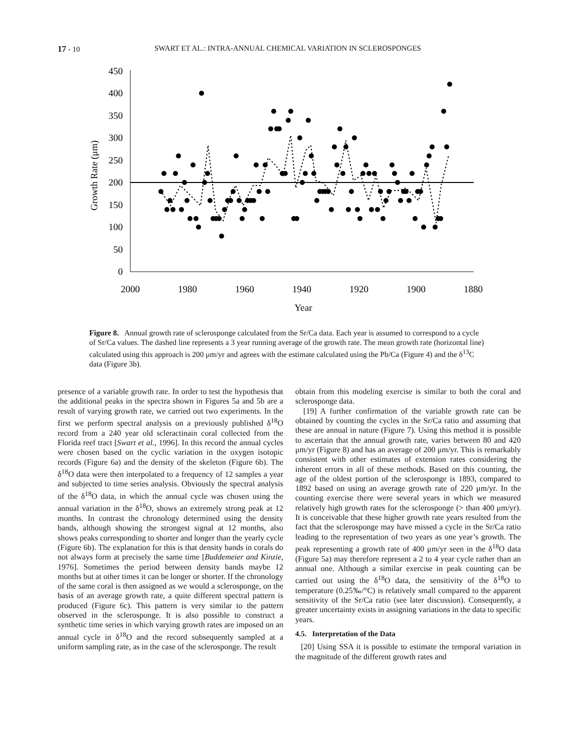17 - 10 SWART ET AL.: INTRA-ANNUAL CHEMICAL VARIATION IN SCLEROSPONGES
450
400
350
300
250
200
150
100
50
0
2000
1980
1960
1940
1920
1900
1880
Year
Growth Rate (μm)
Figure 8. Annual growth rate of sclerosponge calculated from the Sr/Ca data. Each year is assumed to correspond to a cycle of Sr/Ca values. The dashed line represents a 3 year running average of the growth rate. The mean growth rate (horizontal line) calculated using this approach is 200 μm/yr and agrees with the estimate calculated using the Pb/Ca (Figure 4) and the δ<sup>13</sup>C data (Figure 3b).
presence of a variable growth rate. In order to test the hypothesis that the additional peaks in the spectra shown in Figures 5a and 5b are a result of varying growth rate, we carried out two experiments. In the first we perform spectral analysis on a previously published δ<sup>18</sup>O record from a 240 year old scleractinain coral collected from the Florida reef tract [Swart et al., 1996]. In this record the annual cycles were chosen based on the cyclic variation in the oxygen isotopic records (Figure 6a) and the density of the skeleton (Figure 6b). The δ<sup>18</sup>O data were then interpolated to a frequency of 12 samples a year and subjected to time series analysis. Obviously the spectral analysis of the δ<sup>18</sup>O data, in which the annual cycle was chosen using the annual variation in the δ<sup>18</sup>O, shows an extremely strong peak at 12 months. In contrast the chronology determined using the density bands, although showing the strongest signal at 12 months, also shows peaks corresponding to shorter and longer than the yearly cycle (Figure 6b). The explanation for this is that density bands in corals do not always form at precisely the same time [Buddemeier and Kinzie, 1976]. Sometimes the period between density bands maybe 12 months but at other times it can be longer or shorter. If the chronology of the same coral is then assigned as we would a sclerosponge, on the basis of an average growth rate, a quite different spectral pattern is produced (Figure 6c). This pattern is very similar to the pattern observed in the sclerosponge. It is also possible to construct a synthetic time series in which varying growth rates are imposed on an annual cycle in δ<sup>18</sup>O and the record subsequently sampled at a uniform sampling rate, as in the case of the sclerosponge. The result
obtain from this modeling exercise is similar to both the coral and sclerosponge data.
[19] A further confirmation of the variable growth rate can be obtained by counting the cycles in the Sr/Ca ratio and assuming that these are annual in nature (Figure 7). Using this method it is possible to ascertain that the annual growth rate, varies between 80 and 420 μm/yr (Figure 8) and has an average of 200 μm/yr. This is remarkably consistent with other estimates of extension rates considering the inherent errors in all of these methods. Based on this counting, the age of the oldest portion of the sclerosponge is 1893, compared to 1892 based on using an average growth rate of 220 μm/yr. In the counting exercise there were several years in which we measured relatively high growth rates for the sclerosponge (> than 400 μm/yr). It is conceivable that these higher growth rate years resulted from the fact that the sclerosponge may have missed a cycle in the Sr/Ca ratio leading to the representation of two years as one year’s growth. The peak representing a growth rate of 400 μm/yr seen in the δ<sup>18</sup>O data (Figure 5a) may therefore represent a 2 to 4 year cycle rather than an annual one. Although a similar exercise in peak counting can be carried out using the δ<sup>18</sup>O data, the sensitivity of the δ<sup>18</sup>O to temperature (0.25‰/°C) is relatively small compared to the apparent sensitivity of the Sr/Ca ratio (see later discussion). Consequently, a greater uncertainty exists in assigning variations in the data to specific years.
4.5. Interpretation of the Data
[20] Using SSA it is possible to estimate the temporal variation in the magnitude of the different growth rates and